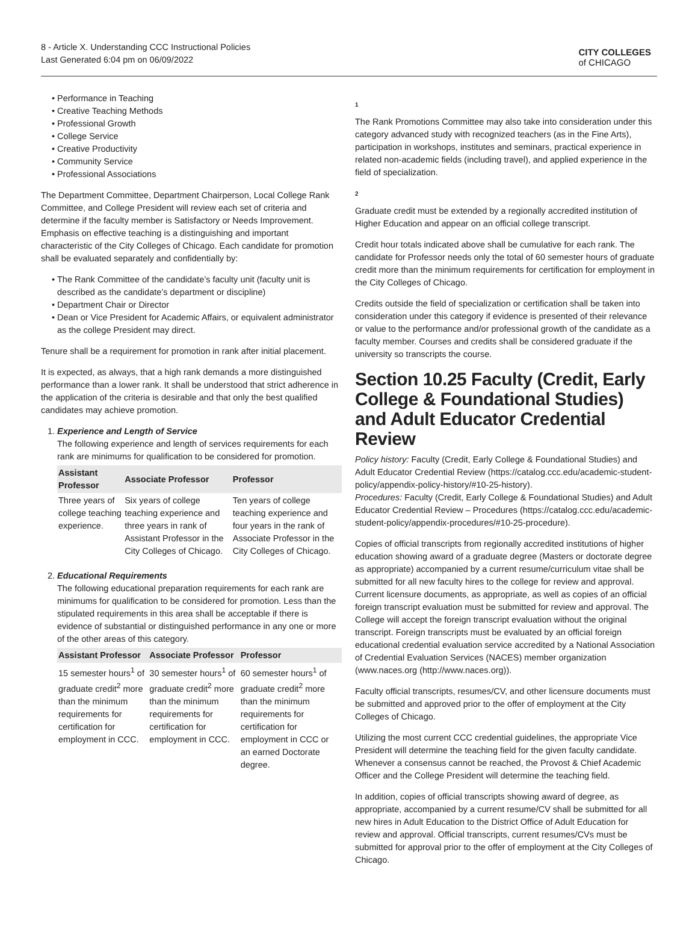8 - Article X. Understanding CCC Instructional Policies
Last Generated 6:04 pm on 06/09/2022
CITY COLLEGES
of CHICAGO
Performance in Teaching
Creative Teaching Methods
Professional Growth
College Service
Creative Productivity
Community Service
Professional Associations
The Department Committee, Department Chairperson, Local College Rank Committee, and College President will review each set of criteria and determine if the faculty member is Satisfactory or Needs Improvement. Emphasis on effective teaching is a distinguishing and important characteristic of the City Colleges of Chicago. Each candidate for promotion shall be evaluated separately and confidentially by:
The Rank Committee of the candidate’s faculty unit (faculty unit is described as the candidate’s department or discipline)
Department Chair or Director
Dean or Vice President for Academic Affairs, or equivalent administrator as the college President may direct.
Tenure shall be a requirement for promotion in rank after initial placement.
It is expected, as always, that a high rank demands a more distinguished performance than a lower rank. It shall be understood that strict adherence in the application of the criteria is desirable and that only the best qualified candidates may achieve promotion.
1. Experience and Length of Service
The following experience and length of services requirements for each rank are minimums for qualification to be considered for promotion.
| Assistant Professor | Associate Professor | Professor |
| --- | --- | --- |
| Three years of college teaching experience. | Six years of college teaching experience and three years in rank of Assistant Professor in the City Colleges of Chicago. | Ten years of college teaching experience and four years in the rank of Associate Professor in the City Colleges of Chicago. |
2. Educational Requirements
The following educational preparation requirements for each rank are minimums for qualification to be considered for promotion. Less than the stipulated requirements in this area shall be acceptable if there is evidence of substantial or distinguished performance in any one or more of the other areas of this category.
| Assistant Professor | Associate Professor | Professor |
| --- | --- | --- |
| 15 semester hours<sup>1</sup> of graduate credit<sup>2</sup> more than the minimum requirements for certification for employment in CCC. | 30 semester hours<sup>1</sup> of graduate credit<sup>2</sup> more than the minimum requirements for certification for employment in CCC. | 60 semester hours<sup>1</sup> of graduate credit<sup>2</sup> more than the minimum requirements for certification for employment in CCC or an earned Doctorate degree. |
1
The Rank Promotions Committee may also take into consideration under this category advanced study with recognized teachers (as in the Fine Arts), participation in workshops, institutes and seminars, practical experience in related non-academic fields (including travel), and applied experience in the field of specialization.
2
Graduate credit must be extended by a regionally accredited institution of Higher Education and appear on an official college transcript.
Credit hour totals indicated above shall be cumulative for each rank. The candidate for Professor needs only the total of 60 semester hours of graduate credit more than the minimum requirements for certification for employment in the City Colleges of Chicago.
Credits outside the field of specialization or certification shall be taken into consideration under this category if evidence is presented of their relevance or value to the performance and/or professional growth of the candidate as a faculty member. Courses and credits shall be considered graduate if the university so transcripts the course.
Section 10.25 Faculty (Credit, Early College & Foundational Studies) and Adult Educator Credential Review
Policy history: Faculty (Credit, Early College & Foundational Studies) and Adult Educator Credential Review (https://catalog.ccc.edu/academic-student-policy/appendix-policy-history/#10-25-history).
Procedures: Faculty (Credit, Early College & Foundational Studies) and Adult Educator Credential Review – Procedures (https://catalog.ccc.edu/academic-student-policy/appendix-procedures/#10-25-procedure).
Copies of official transcripts from regionally accredited institutions of higher education showing award of a graduate degree (Masters or doctorate degree as appropriate) accompanied by a current resume/curriculum vitae shall be submitted for all new faculty hires to the college for review and approval. Current licensure documents, as appropriate, as well as copies of an official foreign transcript evaluation must be submitted for review and approval. The College will accept the foreign transcript evaluation without the original transcript. Foreign transcripts must be evaluated by an official foreign educational credential evaluation service accredited by a National Association of Credential Evaluation Services (NACES) member organization (www.naces.org (http://www.naces.org)).
Faculty official transcripts, resumes/CV, and other licensure documents must be submitted and approved prior to the offer of employment at the City Colleges of Chicago.
Utilizing the most current CCC credential guidelines, the appropriate Vice President will determine the teaching field for the given faculty candidate. Whenever a consensus cannot be reached, the Provost & Chief Academic Officer and the College President will determine the teaching field.
In addition, copies of official transcripts showing award of degree, as appropriate, accompanied by a current resume/CV shall be submitted for all new hires in Adult Education to the District Office of Adult Education for review and approval. Official transcripts, current resumes/CVs must be submitted for approval prior to the offer of employment at the City Colleges of Chicago.